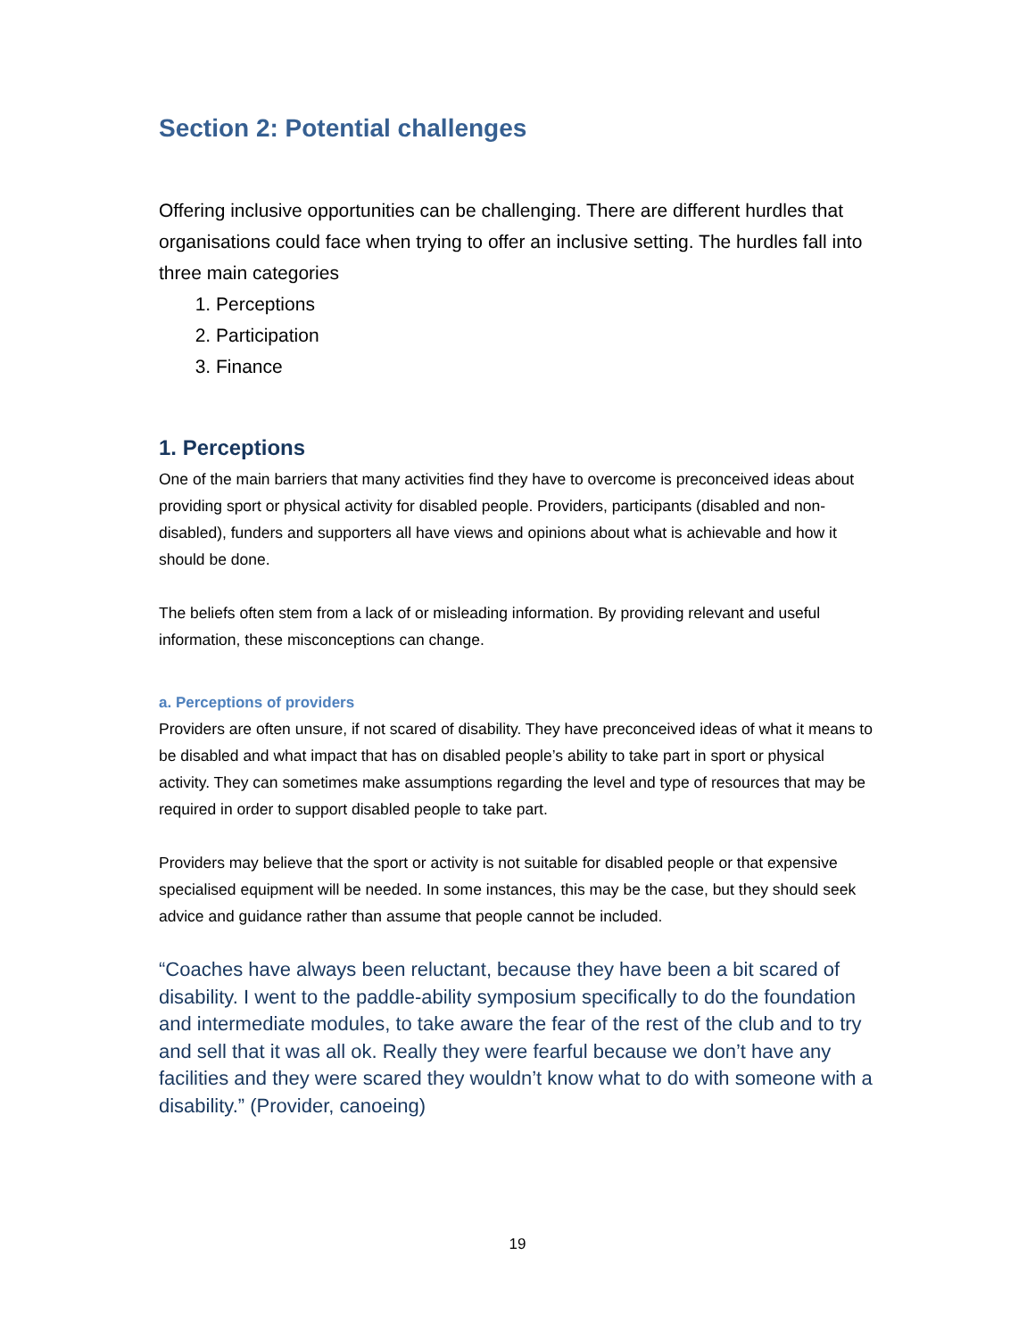Section 2: Potential challenges
Offering inclusive opportunities can be challenging. There are different hurdles that organisations could face when trying to offer an inclusive setting. The hurdles fall into three main categories
1. Perceptions
2. Participation
3. Finance
1. Perceptions
One of the main barriers that many activities find they have to overcome is preconceived ideas about providing sport or physical activity for disabled people. Providers, participants (disabled and non-disabled), funders and supporters all have views and opinions about what is achievable and how it should be done.
The beliefs often stem from a lack of or misleading information. By providing relevant and useful information, these misconceptions can change.
a. Perceptions of providers
Providers are often unsure, if not scared of disability. They have preconceived ideas of what it means to be disabled and what impact that has on disabled people’s ability to take part in sport or physical activity. They can sometimes make assumptions regarding the level and type of resources that may be required in order to support disabled people to take part.
Providers may believe that the sport or activity is not suitable for disabled people or that expensive specialised equipment will be needed. In some instances, this may be the case, but they should seek advice and guidance rather than assume that people cannot be included.
“Coaches have always been reluctant, because they have been a bit scared of disability. I went to the paddle-ability symposium specifically to do the foundation and intermediate modules, to take aware the fear of the rest of the club and to try and sell that it was all ok. Really they were fearful because we don’t have any facilities and they were scared they wouldn’t know what to do with someone with a disability.” (Provider, canoeing)
19